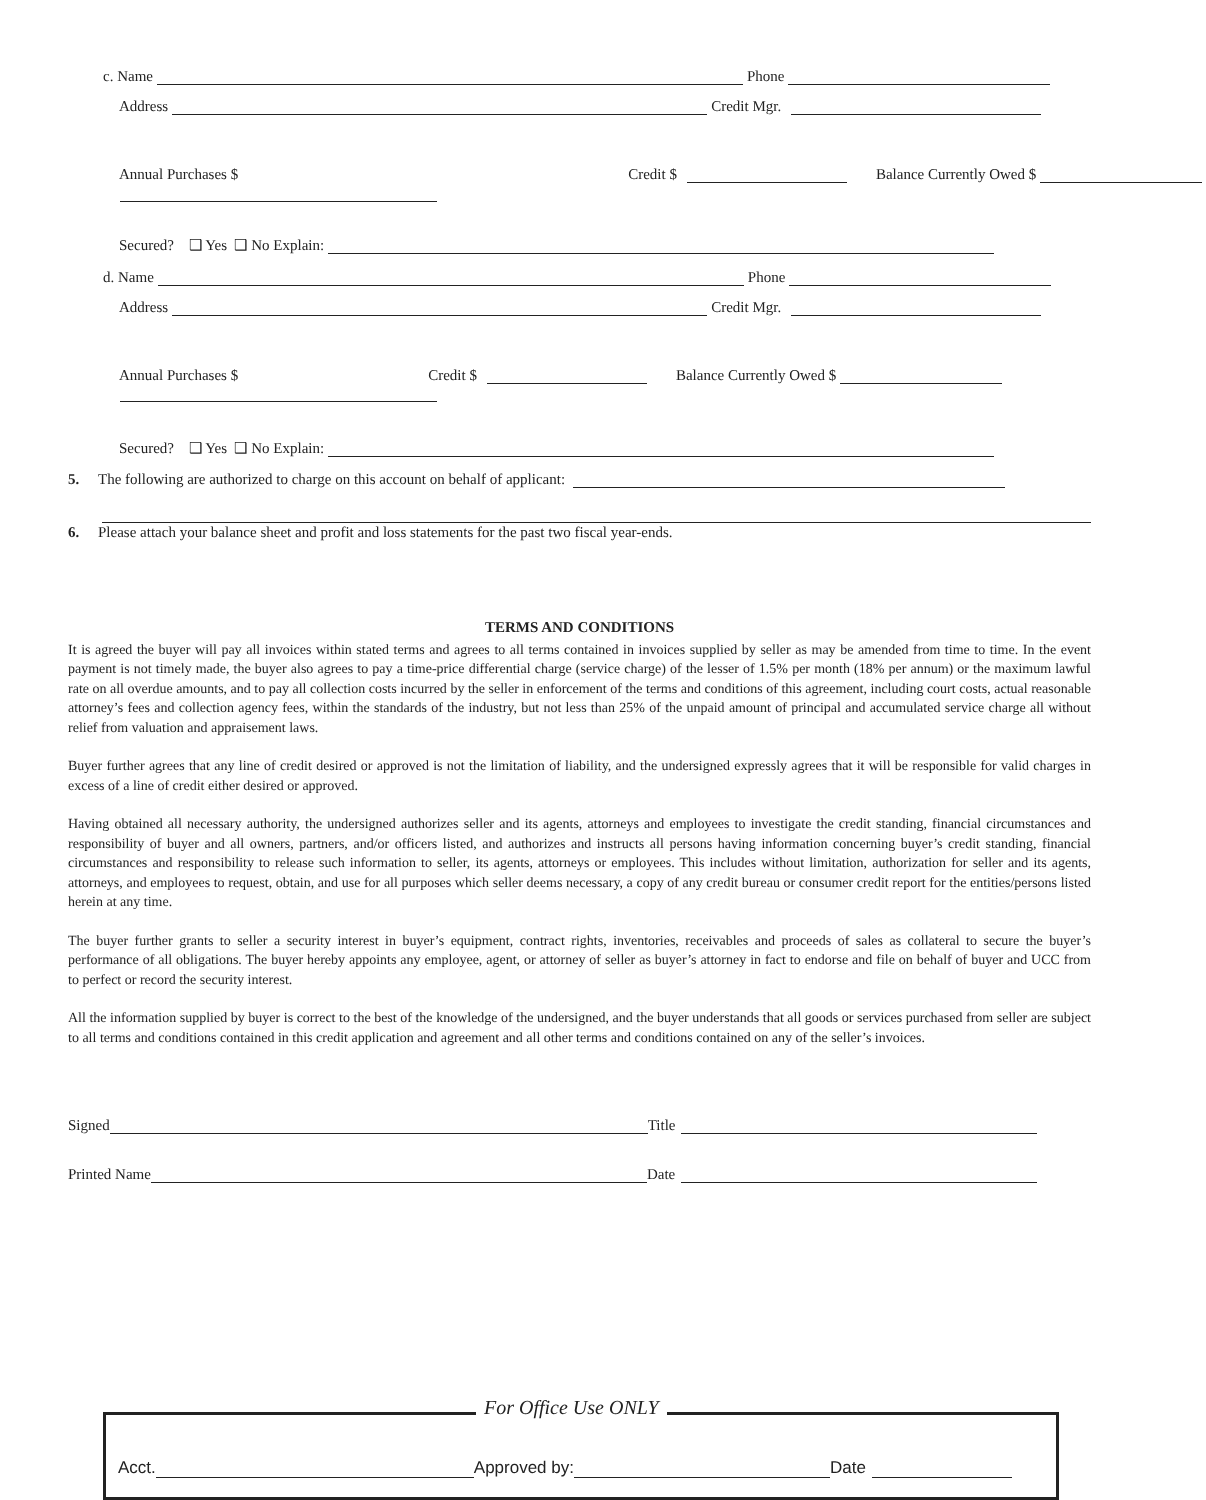c. Name Phone
Address Credit Mgr.
Annual Purchases $ Credit $ Balance Currently Owed $
Secured? ❑ Yes ❑ No Explain:
d. Name Phone
Address Credit Mgr.
Annual Purchases $ Credit $ Balance Currently Owed $
Secured? ❑ Yes ❑ No Explain:
5. The following are authorized to charge on this account on behalf of applicant:
6. Please attach your balance sheet and profit and loss statements for the past two fiscal year-ends.
TERMS AND CONDITIONS
It is agreed the buyer will pay all invoices within stated terms and agrees to all terms contained in invoices supplied by seller as may be amended from time to time. In the event payment is not timely made, the buyer also agrees to pay a time-price differential charge (service charge) of the lesser of 1.5% per month (18% per annum) or the maximum lawful rate on all overdue amounts, and to pay all collection costs incurred by the seller in enforcement of the terms and conditions of this agreement, including court costs, actual reasonable attorney’s fees and collection agency fees, within the standards of the industry, but not less than 25% of the unpaid amount of principal and accumulated service charge all without relief from valuation and appraisement laws.
Buyer further agrees that any line of credit desired or approved is not the limitation of liability, and the undersigned expressly agrees that it will be responsible for valid charges in excess of a line of credit either desired or approved.
Having obtained all necessary authority, the undersigned authorizes seller and its agents, attorneys and employees to investigate the credit standing, financial circumstances and responsibility of buyer and all owners, partners, and/or officers listed, and authorizes and instructs all persons having information concerning buyer’s credit standing, financial circumstances and responsibility to release such information to seller, its agents, attorneys or employees. This includes without limitation, authorization for seller and its agents, attorneys, and employees to request, obtain, and use for all purposes which seller deems necessary, a copy of any credit bureau or consumer credit report for the entities/persons listed herein at any time.
The buyer further grants to seller a security interest in buyer’s equipment, contract rights, inventories, receivables and proceeds of sales as collateral to secure the buyer’s performance of all obligations. The buyer hereby appoints any employee, agent, or attorney of seller as buyer’s attorney in fact to endorse and file on behalf of buyer and UCC from to perfect or record the security interest.
All the information supplied by buyer is correct to the best of the knowledge of the undersigned, and the buyer understands that all goods or services purchased from seller are subject to all terms and conditions contained in this credit application and agreement and all other terms and conditions contained on any of the seller’s invoices.
Signed Title
Printed Name Date
For Office Use ONLY
Acct. Approved by: Date